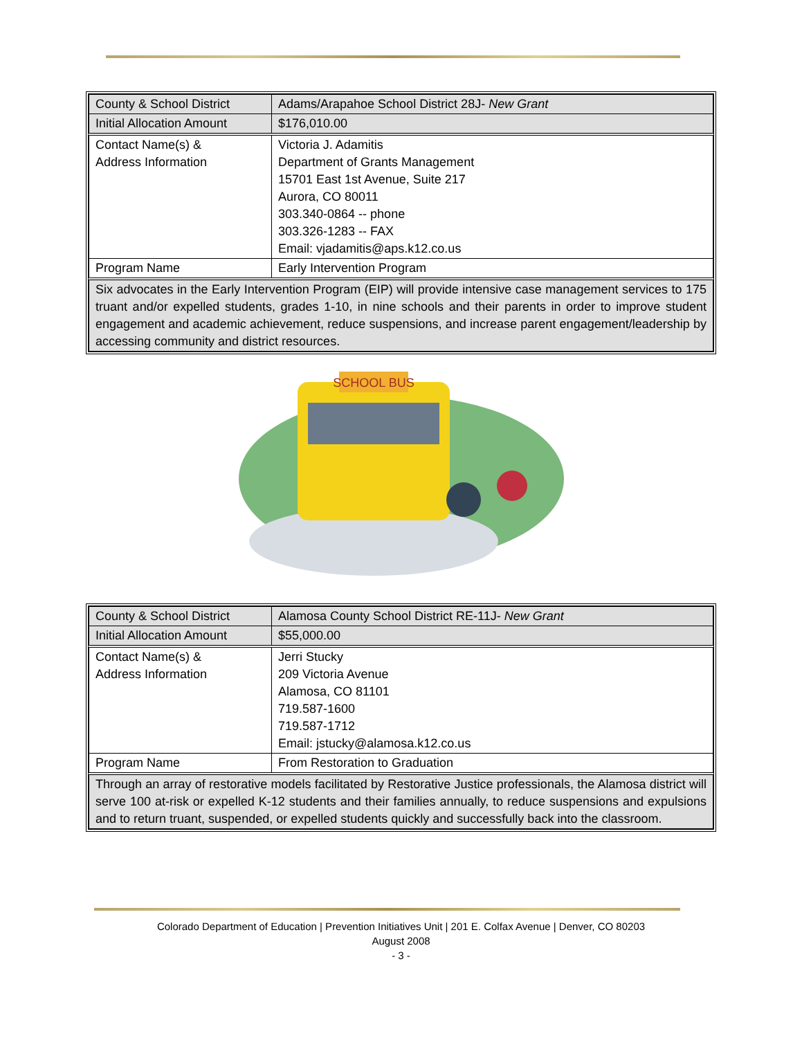| County & School District | Adams/Arapahoe School District 28J- New Grant |
| Initial Allocation Amount | $176,010.00 |
| Contact Name(s) & Address Information | Victoria J. Adamitis Department of Grants Management 15701 East 1st Avenue, Suite 217 Aurora, CO 80011 303.340-0864 -- phone 303.326-1283 -- FAX Email: vjadamitis@aps.k12.co.us |
| Program Name | Early Intervention Program |
| Six advocates in the Early Intervention Program (EIP) will provide intensive case management services to 175 truant and/or expelled students, grades 1-10, in nine schools and their parents in order to improve student engagement and academic achievement, reduce suspensions, and increase parent engagement/leadership by accessing community and district resources. | |
SCHOOL BUS
| County & School District | Alamosa County School District RE-11J- New Grant |
| Initial Allocation Amount | $55,000.00 |
| Contact Name(s) & Address Information | Jerri Stucky 209 Victoria Avenue Alamosa, CO 81101 719.587-1600 719.587-1712 Email: jstucky@alamosa.k12.co.us |
| Program Name | From Restoration to Graduation |
| Through an array of restorative models facilitated by Restorative Justice professionals, the Alamosa district will serve 100 at-risk or expelled K-12 students and their families annually, to reduce suspensions and expulsions and to return truant, suspended, or expelled students quickly and successfully back into the classroom. | |
Colorado Department of Education | Prevention Initiatives Unit | 201 E. Colfax Avenue | Denver, CO 80203
August 2008
- 3 -